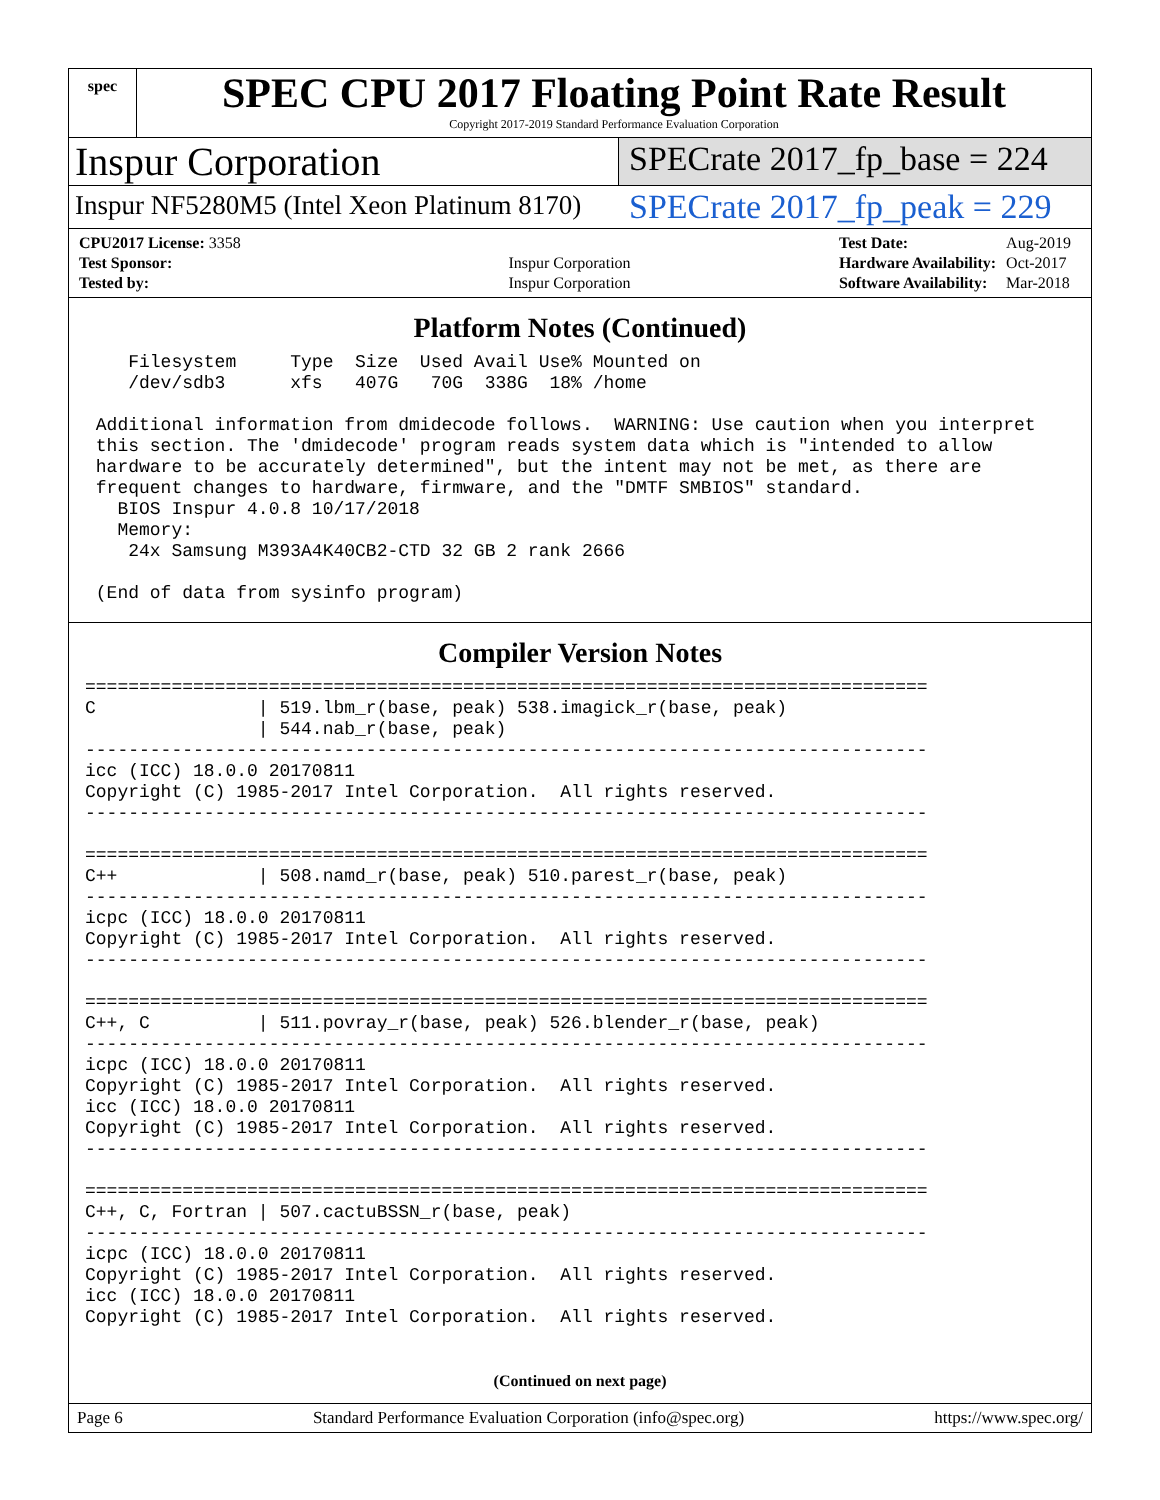spec
SPEC CPU 2017 Floating Point Rate Result
Copyright 2017-2019 Standard Performance Evaluation Corporation
Inspur Corporation
SPECrate 2017_fp_base = 224
Inspur NF5280M5 (Intel Xeon Platinum 8170)
SPECrate 2017_fp_peak = 229
| CPU2017 License: 3358 | |
| Test Sponsor: | Inspur Corporation |
| Tested by: | Inspur Corporation |
| Test Date: | Aug-2019 |
| Hardware Availability: | Oct-2017 |
| Software Availability: | Mar-2018 |
Platform Notes (Continued)
    Filesystem     Type  Size  Used Avail Use% Mounted on
    /dev/sdb3      xfs   407G   70G  338G  18% /home

 Additional information from dmidecode follows.  WARNING: Use caution when you interpret
 this section. The 'dmidecode' program reads system data which is "intended to allow
 hardware to be accurately determined", but the intent may not be met, as there are
 frequent changes to hardware, firmware, and the "DMTF SMBIOS" standard.
   BIOS Inspur 4.0.8 10/17/2018
   Memory:
    24x Samsung M393A4K40CB2-CTD 32 GB 2 rank 2666

 (End of data from sysinfo program)
Compiler Version Notes
==============================================================================
C               | 519.lbm_r(base, peak) 538.imagick_r(base, peak)
                | 544.nab_r(base, peak)
------------------------------------------------------------------------------
icc (ICC) 18.0.0 20170811
Copyright (C) 1985-2017 Intel Corporation.  All rights reserved.
------------------------------------------------------------------------------

==============================================================================
C++             | 508.namd_r(base, peak) 510.parest_r(base, peak)
------------------------------------------------------------------------------
icpc (ICC) 18.0.0 20170811
Copyright (C) 1985-2017 Intel Corporation.  All rights reserved.
------------------------------------------------------------------------------

==============================================================================
C++, C          | 511.povray_r(base, peak) 526.blender_r(base, peak)
------------------------------------------------------------------------------
icpc (ICC) 18.0.0 20170811
Copyright (C) 1985-2017 Intel Corporation.  All rights reserved.
icc (ICC) 18.0.0 20170811
Copyright (C) 1985-2017 Intel Corporation.  All rights reserved.
------------------------------------------------------------------------------

==============================================================================
C++, C, Fortran | 507.cactuBSSN_r(base, peak)
------------------------------------------------------------------------------
icpc (ICC) 18.0.0 20170811
Copyright (C) 1985-2017 Intel Corporation.  All rights reserved.
icc (ICC) 18.0.0 20170811
Copyright (C) 1985-2017 Intel Corporation.  All rights reserved.
(Continued on next page)
Page 6 Standard Performance Evaluation Corporation (info@spec.org) https://www.spec.org/